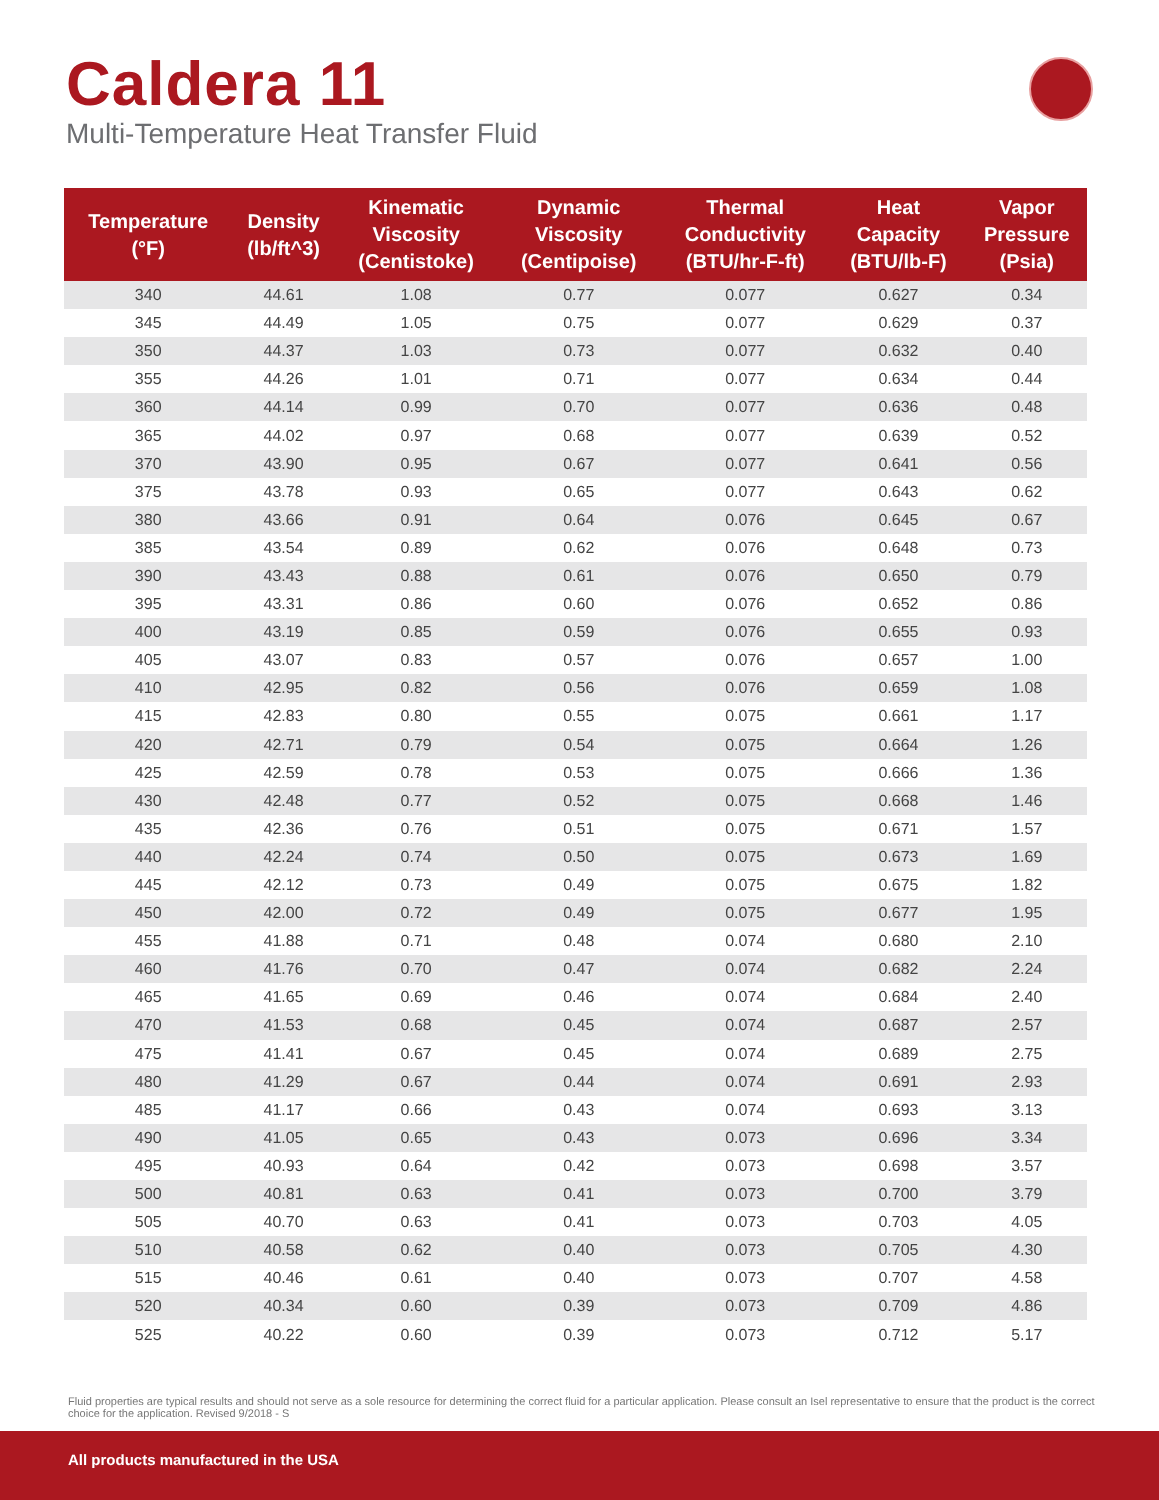Caldera 11
Multi-Temperature Heat Transfer Fluid
| Temperature (°F) | Density (lb/ft^3) | Kinematic Viscosity (Centistoke) | Dynamic Viscosity (Centipoise) | Thermal Conductivity (BTU/hr-F-ft) | Heat Capacity (BTU/lb-F) | Vapor Pressure (Psia) |
| --- | --- | --- | --- | --- | --- | --- |
| 340 | 44.61 | 1.08 | 0.77 | 0.077 | 0.627 | 0.34 |
| 345 | 44.49 | 1.05 | 0.75 | 0.077 | 0.629 | 0.37 |
| 350 | 44.37 | 1.03 | 0.73 | 0.077 | 0.632 | 0.40 |
| 355 | 44.26 | 1.01 | 0.71 | 0.077 | 0.634 | 0.44 |
| 360 | 44.14 | 0.99 | 0.70 | 0.077 | 0.636 | 0.48 |
| 365 | 44.02 | 0.97 | 0.68 | 0.077 | 0.639 | 0.52 |
| 370 | 43.90 | 0.95 | 0.67 | 0.077 | 0.641 | 0.56 |
| 375 | 43.78 | 0.93 | 0.65 | 0.077 | 0.643 | 0.62 |
| 380 | 43.66 | 0.91 | 0.64 | 0.076 | 0.645 | 0.67 |
| 385 | 43.54 | 0.89 | 0.62 | 0.076 | 0.648 | 0.73 |
| 390 | 43.43 | 0.88 | 0.61 | 0.076 | 0.650 | 0.79 |
| 395 | 43.31 | 0.86 | 0.60 | 0.076 | 0.652 | 0.86 |
| 400 | 43.19 | 0.85 | 0.59 | 0.076 | 0.655 | 0.93 |
| 405 | 43.07 | 0.83 | 0.57 | 0.076 | 0.657 | 1.00 |
| 410 | 42.95 | 0.82 | 0.56 | 0.076 | 0.659 | 1.08 |
| 415 | 42.83 | 0.80 | 0.55 | 0.075 | 0.661 | 1.17 |
| 420 | 42.71 | 0.79 | 0.54 | 0.075 | 0.664 | 1.26 |
| 425 | 42.59 | 0.78 | 0.53 | 0.075 | 0.666 | 1.36 |
| 430 | 42.48 | 0.77 | 0.52 | 0.075 | 0.668 | 1.46 |
| 435 | 42.36 | 0.76 | 0.51 | 0.075 | 0.671 | 1.57 |
| 440 | 42.24 | 0.74 | 0.50 | 0.075 | 0.673 | 1.69 |
| 445 | 42.12 | 0.73 | 0.49 | 0.075 | 0.675 | 1.82 |
| 450 | 42.00 | 0.72 | 0.49 | 0.075 | 0.677 | 1.95 |
| 455 | 41.88 | 0.71 | 0.48 | 0.074 | 0.680 | 2.10 |
| 460 | 41.76 | 0.70 | 0.47 | 0.074 | 0.682 | 2.24 |
| 465 | 41.65 | 0.69 | 0.46 | 0.074 | 0.684 | 2.40 |
| 470 | 41.53 | 0.68 | 0.45 | 0.074 | 0.687 | 2.57 |
| 475 | 41.41 | 0.67 | 0.45 | 0.074 | 0.689 | 2.75 |
| 480 | 41.29 | 0.67 | 0.44 | 0.074 | 0.691 | 2.93 |
| 485 | 41.17 | 0.66 | 0.43 | 0.074 | 0.693 | 3.13 |
| 490 | 41.05 | 0.65 | 0.43 | 0.073 | 0.696 | 3.34 |
| 495 | 40.93 | 0.64 | 0.42 | 0.073 | 0.698 | 3.57 |
| 500 | 40.81 | 0.63 | 0.41 | 0.073 | 0.700 | 3.79 |
| 505 | 40.70 | 0.63 | 0.41 | 0.073 | 0.703 | 4.05 |
| 510 | 40.58 | 0.62 | 0.40 | 0.073 | 0.705 | 4.30 |
| 515 | 40.46 | 0.61 | 0.40 | 0.073 | 0.707 | 4.58 |
| 520 | 40.34 | 0.60 | 0.39 | 0.073 | 0.709 | 4.86 |
| 525 | 40.22 | 0.60 | 0.39 | 0.073 | 0.712 | 5.17 |
Fluid properties are typical results and should not serve as a sole resource for determining the correct fluid for a particular application. Please consult an Isel representative to ensure that the product is the correct choice for the application. Revised 9/2018 - S
All products manufactured in the USA